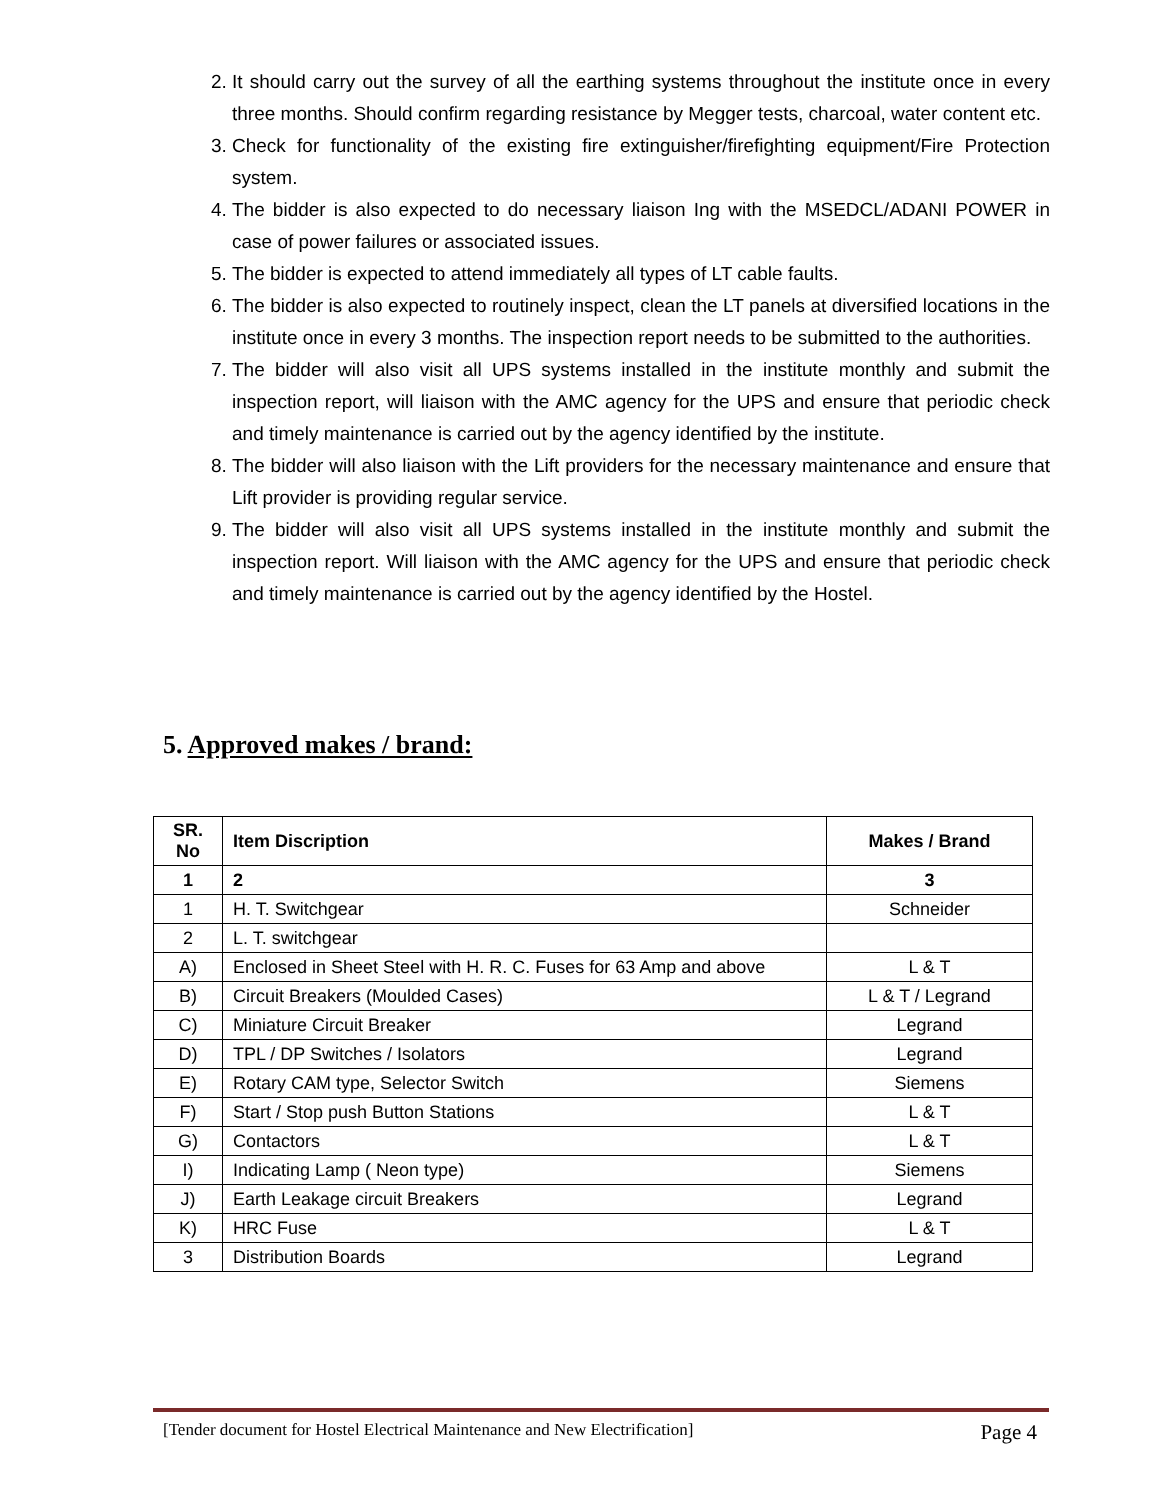2. It should carry out the survey of all the earthing systems throughout the institute once in every three months. Should confirm regarding resistance by Megger tests, charcoal, water content etc.
3. Check for functionality of the existing fire extinguisher/firefighting equipment/Fire Protection system.
4. The bidder is also expected to do necessary liaison Ing with the MSEDCL/ADANI POWER in case of power failures or associated issues.
5. The bidder is expected to attend immediately all types of LT cable faults.
6. The bidder is also expected to routinely inspect, clean the LT panels at diversified locations in the institute once in every 3 months. The inspection report needs to be submitted to the authorities.
7. The bidder will also visit all UPS systems installed in the institute monthly and submit the inspection report, will liaison with the AMC agency for the UPS and ensure that periodic check and timely maintenance is carried out by the agency identified by the institute.
8. The bidder will also liaison with the Lift providers for the necessary maintenance and ensure that Lift provider is providing regular service.
9. The bidder will also visit all UPS systems installed in the institute monthly and submit the inspection report. Will liaison with the AMC agency for the UPS and ensure that periodic check and timely maintenance is carried out by the agency identified by the Hostel.
5. Approved makes / brand:
| SR. No | Item Discription | Makes / Brand |
| --- | --- | --- |
| 1 | 2 | 3 |
| 1 | H. T. Switchgear | Schneider |
| 2 | L. T. switchgear | |
| A) | Enclosed in Sheet Steel with H. R. C. Fuses for 63 Amp and above | L & T |
| B) | Circuit Breakers (Moulded Cases) | L & T / Legrand |
| C) | Miniature Circuit Breaker | Legrand |
| D) | TPL / DP Switches / Isolators | Legrand |
| E) | Rotary CAM type, Selector Switch | Siemens |
| F) | Start / Stop push Button Stations | L & T |
| G) | Contactors | L & T |
| I) | Indicating Lamp ( Neon type) | Siemens |
| J) | Earth Leakage circuit Breakers | Legrand |
| K) | HRC Fuse | L & T |
| 3 | Distribution Boards | Legrand |
[Tender document for Hostel Electrical Maintenance and New Electrification] Page 4